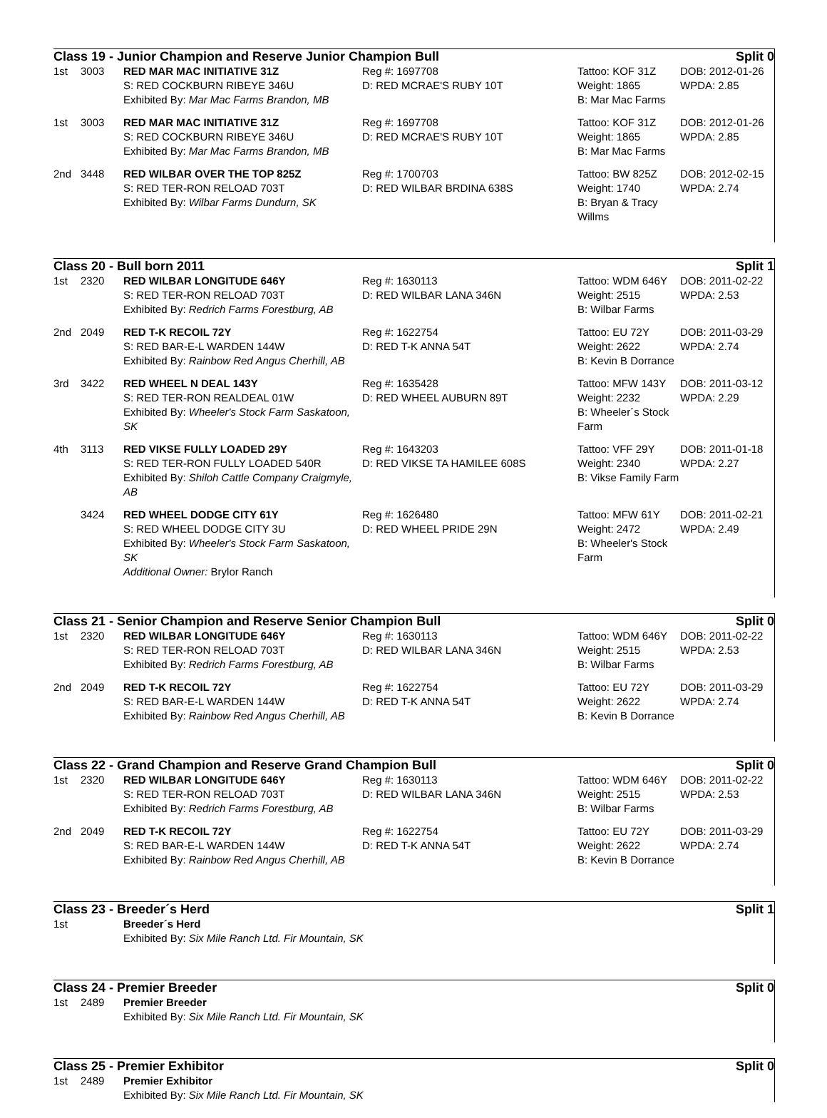Class 19 - Junior Champion and Reserve Junior Champion Bull Split 0
| 1st | 3003 | RED MAR MAC INITIATIVE 31Z S: RED COCKBURN RIBEYE 346U Exhibited By: Mar Mac Farms Brandon, MB | Reg #: 1697708 D: RED MCRAE'S RUBY 10T | Tattoo: KOF 31Z Weight: 1865 B: Mar Mac Farms | DOB: 2012-01-26 WPDA: 2.85 |
| 1st | 3003 | RED MAR MAC INITIATIVE 31Z S: RED COCKBURN RIBEYE 346U Exhibited By: Mar Mac Farms Brandon, MB | Reg #: 1697708 D: RED MCRAE'S RUBY 10T | Tattoo: KOF 31Z Weight: 1865 B: Mar Mac Farms | DOB: 2012-01-26 WPDA: 2.85 |
| 2nd | 3448 | RED WILBAR OVER THE TOP 825Z S: RED TER-RON RELOAD 703T Exhibited By: Wilbar Farms Dundurn, SK | Reg #: 1700703 D: RED WILBAR BRDINA 638S | Tattoo: BW 825Z Weight: 1740 B: Bryan & Tracy Willms | DOB: 2012-02-15 WPDA: 2.74 |
Class 20 - Bull born 2011 Split 1
| 1st | 2320 | RED WILBAR LONGITUDE 646Y S: RED TER-RON RELOAD 703T Exhibited By: Redrich Farms Forestburg, AB | Reg #: 1630113 D: RED WILBAR LANA 346N | Tattoo: WDM 646Y Weight: 2515 B: Wilbar Farms | DOB: 2011-02-22 WPDA: 2.53 |
| 2nd | 2049 | RED T-K RECOIL 72Y S: RED BAR-E-L WARDEN 144W Exhibited By: Rainbow Red Angus Cherhill, AB | Reg #: 1622754 D: RED T-K ANNA 54T | Tattoo: EU 72Y Weight: 2622 B: Kevin B Dorrance | DOB: 2011-03-29 WPDA: 2.74 |
| 3rd | 3422 | RED WHEEL N DEAL 143Y S: RED TER-RON REALDEAL 01W Exhibited By: Wheeler's Stock Farm Saskatoon, SK | Reg #: 1635428 D: RED WHEEL AUBURN 89T | Tattoo: MFW 143Y Weight: 2232 B: Wheeler´s Stock Farm | DOB: 2011-03-12 WPDA: 2.29 |
| 4th | 3113 | RED VIKSE FULLY LOADED 29Y S: RED TER-RON FULLY LOADED 540R Exhibited By: Shiloh Cattle Company Craigmyle, AB | Reg #: 1643203 D: RED VIKSE TA HAMILEE 608S | Tattoo: VFF 29Y Weight: 2340 B: Vikse Family Farm | DOB: 2011-01-18 WPDA: 2.27 |
| | 3424 | RED WHEEL DODGE CITY 61Y S: RED WHEEL DODGE CITY 3U Exhibited By: Wheeler's Stock Farm Saskatoon, SK Additional Owner: Brylor Ranch | Reg #: 1626480 D: RED WHEEL PRIDE 29N | Tattoo: MFW 61Y Weight: 2472 B: Wheeler's Stock Farm | DOB: 2011-02-21 WPDA: 2.49 |
Class 21 - Senior Champion and Reserve Senior Champion Bull Split 0
| 1st | 2320 | RED WILBAR LONGITUDE 646Y S: RED TER-RON RELOAD 703T Exhibited By: Redrich Farms Forestburg, AB | Reg #: 1630113 D: RED WILBAR LANA 346N | Tattoo: WDM 646Y Weight: 2515 B: Wilbar Farms | DOB: 2011-02-22 WPDA: 2.53 |
| 2nd | 2049 | RED T-K RECOIL 72Y S: RED BAR-E-L WARDEN 144W Exhibited By: Rainbow Red Angus Cherhill, AB | Reg #: 1622754 D: RED T-K ANNA 54T | Tattoo: EU 72Y Weight: 2622 B: Kevin B Dorrance | DOB: 2011-03-29 WPDA: 2.74 |
Class 22 - Grand Champion and Reserve Grand Champion Bull Split 0
| 1st | 2320 | RED WILBAR LONGITUDE 646Y S: RED TER-RON RELOAD 703T Exhibited By: Redrich Farms Forestburg, AB | Reg #: 1630113 D: RED WILBAR LANA 346N | Tattoo: WDM 646Y Weight: 2515 B: Wilbar Farms | DOB: 2011-02-22 WPDA: 2.53 |
| 2nd | 2049 | RED T-K RECOIL 72Y S: RED BAR-E-L WARDEN 144W Exhibited By: Rainbow Red Angus Cherhill, AB | Reg #: 1622754 D: RED T-K ANNA 54T | Tattoo: EU 72Y Weight: 2622 B: Kevin B Dorrance | DOB: 2011-03-29 WPDA: 2.74 |
Class 23 - Breeder´s Herd Split 1
| 1st | | Breeder´s Herd Exhibited By: Six Mile Ranch Ltd. Fir Mountain, SK |
Class 24 - Premier Breeder Split 0
| 1st | 2489 | Premier Breeder Exhibited By: Six Mile Ranch Ltd. Fir Mountain, SK |
Class 25 - Premier Exhibitor Split 0
| 1st | 2489 | Premier Exhibitor Exhibited By: Six Mile Ranch Ltd. Fir Mountain, SK |